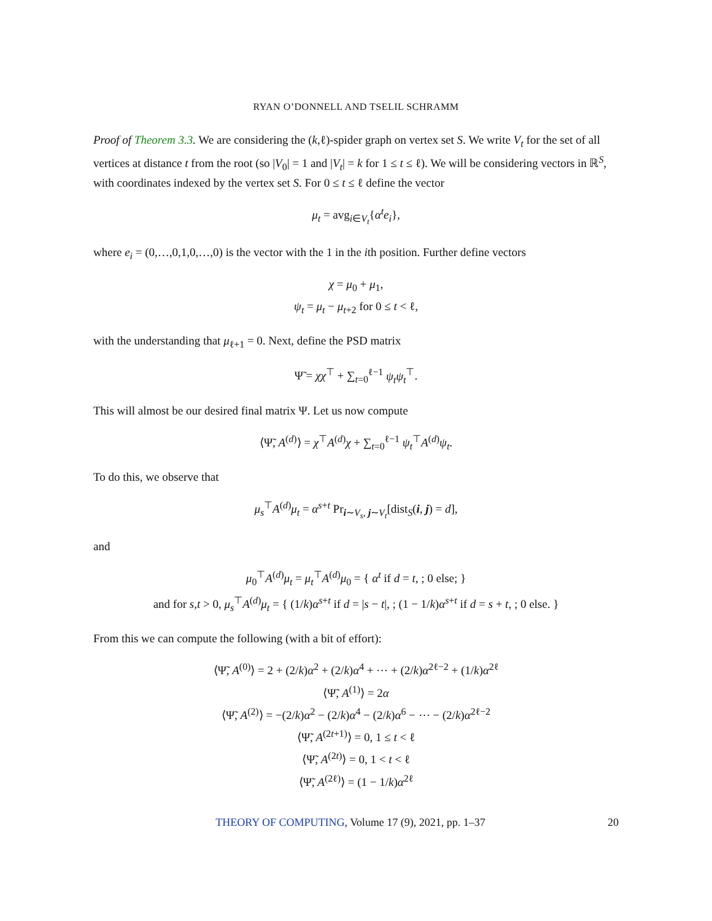RYAN O’DONNELL AND TSELIL SCHRAMM
Proof of Theorem 3.3. We are considering the (k,ℓ)-spider graph on vertex set S. We write V<sub>t</sub> for the set of all vertices at distance t from the root (so |V<sub>0</sub>| = 1 and |V<sub>t</sub>| = k for 1 ≤ t ≤ ℓ). We will be considering vectors in ℝ<sup>S</sup>, with coordinates indexed by the vertex set S. For 0 ≤ t ≤ ℓ define the vector
μ<sub>t</sub> = avg<sub>i∈V<sub>t</sub></sub>{α<sup>t</sup>e<sub>i</sub>},
where e<sub>i</sub> = (0,…,0,1,0,…,0) is the vector with the 1 in the ith position. Further define vectors
χ = μ<sub>0</sub> + μ<sub>1</sub>,
ψ<sub>t</sub> = μ<sub>t</sub> − μ<sub>t+2</sub> for 0 ≤ t < ℓ,
with the understanding that μ<sub>ℓ+1</sub> = 0. Next, define the PSD matrix
Ψ̃ = χχ<sup>⊤</sup> + ∑<sub>t=0</sub><sup>ℓ−1</sup> ψ<sub>t</sub>ψ<sub>t</sub><sup>⊤</sup>.
This will almost be our desired final matrix Ψ. Let us now compute
⟨Ψ̃, A<sup>(d)</sup>⟩ = χ<sup>⊤</sup>A<sup>(d)</sup>χ + ∑<sub>t=0</sub><sup>ℓ−1</sup> ψ<sub>t</sub><sup>⊤</sup>A<sup>(d)</sup>ψ<sub>t</sub>.
To do this, we observe that
μ<sub>s</sub><sup>⊤</sup>A<sup>(d)</sup>μ<sub>t</sub> = α<sup>s+t</sup> Pr<sub>i∼V<sub>s</sub>, j∼V<sub>t</sub></sub>[dist<sub>S</sub>(i, j) = d],
and
μ<sub>0</sub><sup>⊤</sup>A<sup>(d)</sup>μ<sub>t</sub> = μ<sub>t</sub><sup>⊤</sup>A<sup>(d)</sup>μ<sub>0</sub> = { α<sup>t</sup> if d = t, ; 0 else; }
and for s,t > 0, μ<sub>s</sub><sup>⊤</sup>A<sup>(d)</sup>μ<sub>t</sub> = { (1/k)α<sup>s+t</sup> if d = |s − t|, ; (1 − 1/k)α<sup>s+t</sup> if d = s + t, ; 0 else. }
From this we can compute the following (with a bit of effort):
⟨Ψ̃, A<sup>(0)</sup>⟩ = 2 + (2/k)α<sup>2</sup> + (2/k)α<sup>4</sup> + ⋯ + (2/k)α<sup>2ℓ−2</sup> + (1/k)α<sup>2ℓ</sup>
⟨Ψ̃, A<sup>(1)</sup>⟩ = 2α
⟨Ψ̃, A<sup>(2)</sup>⟩ = −(2/k)α<sup>2</sup> − (2/k)α<sup>4</sup> − (2/k)α<sup>6</sup> − ⋯ − (2/k)α<sup>2ℓ−2</sup>
⟨Ψ̃, A<sup>(2t+1)</sup>⟩ = 0, 1 ≤ t < ℓ
⟨Ψ̃, A<sup>(2t)</sup>⟩ = 0, 1 < t < ℓ
⟨Ψ̃, A<sup>(2ℓ)</sup>⟩ = (1 − 1/k)α<sup>2ℓ</sup>
THEORY OF COMPUTING, Volume 17 (9), 2021, pp. 1–37 20